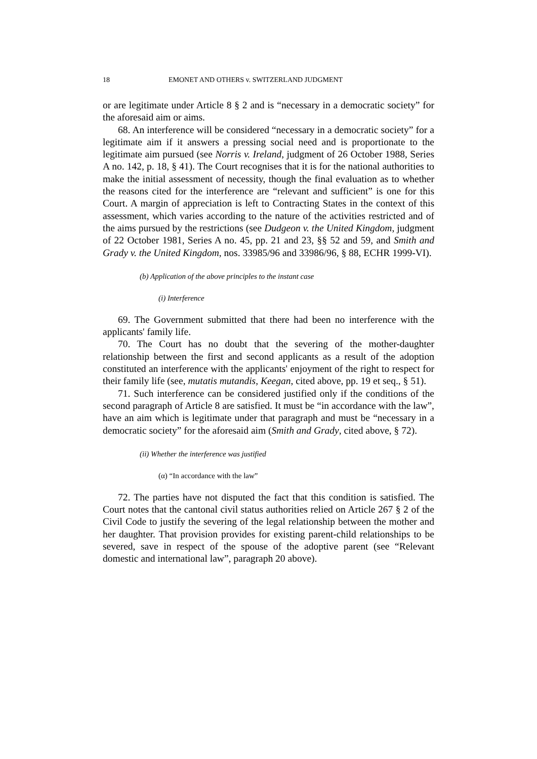18 EMONET AND OTHERS v. SWITZERLAND JUDGMENT
or are legitimate under Article 8 § 2 and is “necessary in a democratic society” for the aforesaid aim or aims.
68. An interference will be considered “necessary in a democratic society” for a legitimate aim if it answers a pressing social need and is proportionate to the legitimate aim pursued (see Norris v. Ireland, judgment of 26 October 1988, Series A no. 142, p. 18, § 41). The Court recognises that it is for the national authorities to make the initial assessment of necessity, though the final evaluation as to whether the reasons cited for the interference are “relevant and sufficient” is one for this Court. A margin of appreciation is left to Contracting States in the context of this assessment, which varies according to the nature of the activities restricted and of the aims pursued by the restrictions (see Dudgeon v. the United Kingdom, judgment of 22 October 1981, Series A no. 45, pp. 21 and 23, §§ 52 and 59, and Smith and Grady v. the United Kingdom, nos. 33985/96 and 33986/96, § 88, ECHR 1999-VI).
(b) Application of the above principles to the instant case
(i) Interference
69. The Government submitted that there had been no interference with the applicants' family life.
70. The Court has no doubt that the severing of the mother-daughter relationship between the first and second applicants as a result of the adoption constituted an interference with the applicants' enjoyment of the right to respect for their family life (see, mutatis mutandis, Keegan, cited above, pp. 19 et seq., § 51).
71. Such interference can be considered justified only if the conditions of the second paragraph of Article 8 are satisfied. It must be “in accordance with the law”, have an aim which is legitimate under that paragraph and must be “necessary in a democratic society” for the aforesaid aim (Smith and Grady, cited above, § 72).
(ii) Whether the interference was justified
(α) “In accordance with the law”
72. The parties have not disputed the fact that this condition is satisfied. The Court notes that the cantonal civil status authorities relied on Article 267 § 2 of the Civil Code to justify the severing of the legal relationship between the mother and her daughter. That provision provides for existing parent-child relationships to be severed, save in respect of the spouse of the adoptive parent (see “Relevant domestic and international law”, paragraph 20 above).